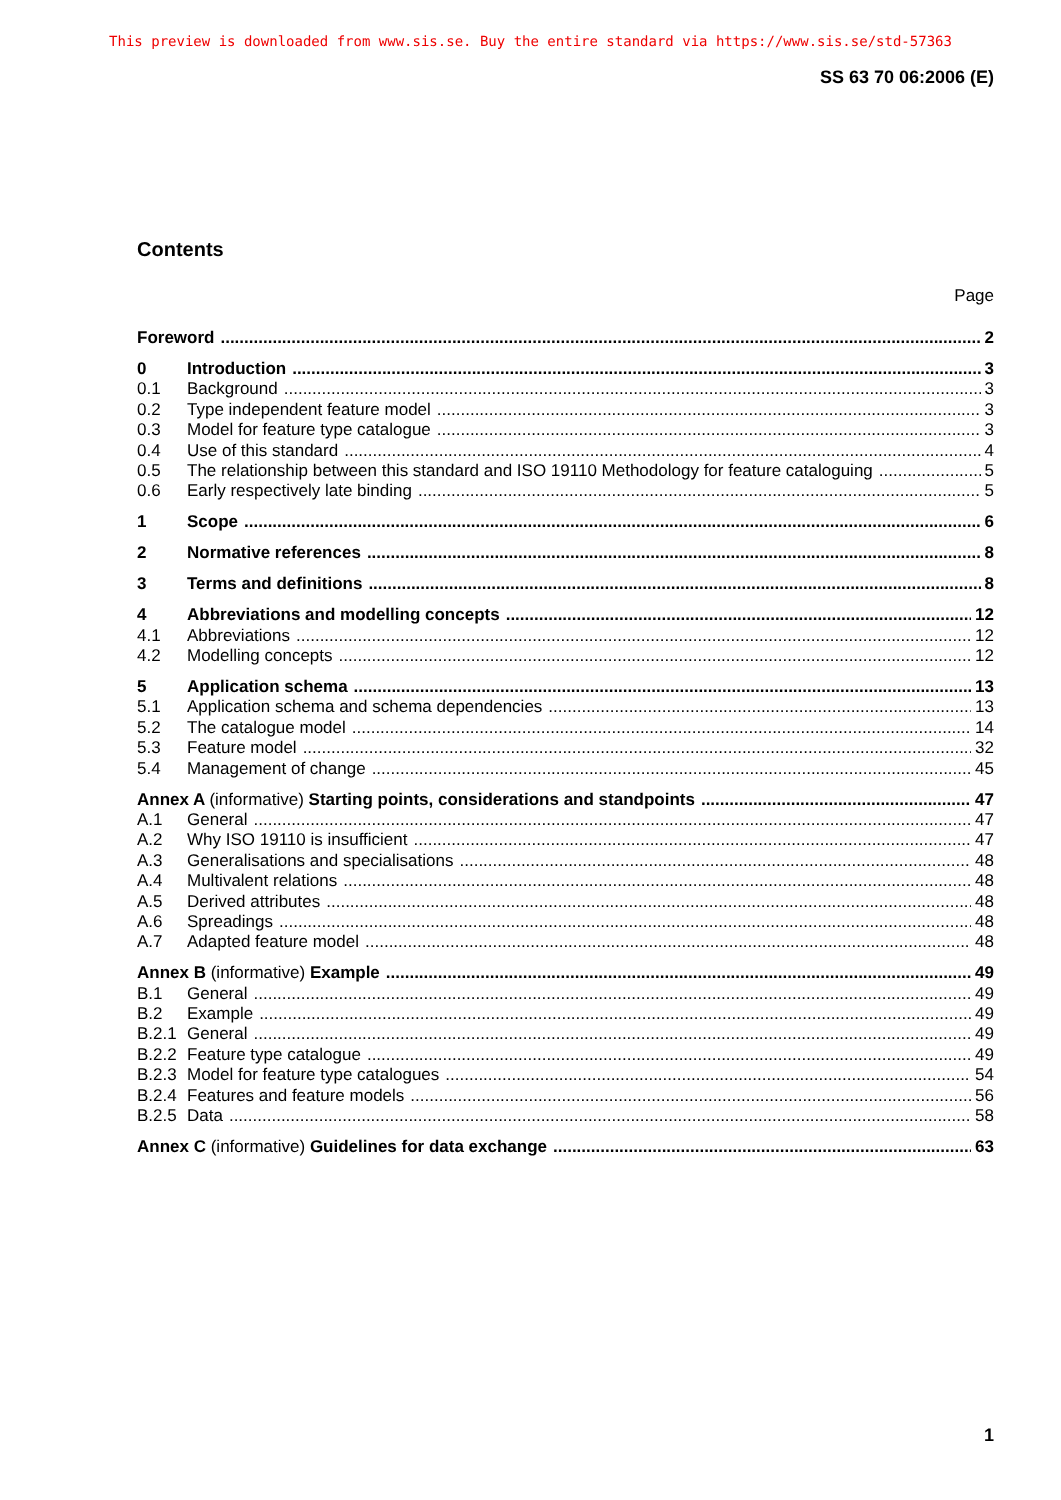This preview is downloaded from www.sis.se. Buy the entire standard via https://www.sis.se/std-57363
SS 63 70 06:2006 (E)
Contents
Page
Foreword 2
0 Introduction 3
0.1 Background 3
0.2 Type independent feature model 3
0.3 Model for feature type catalogue 3
0.4 Use of this standard 4
0.5 The relationship between this standard and ISO 19110 Methodology for feature cataloguing 5
0.6 Early respectively late binding 5
1 Scope 6
2 Normative references 8
3 Terms and definitions 8
4 Abbreviations and modelling concepts 12
4.1 Abbreviations 12
4.2 Modelling concepts 12
5 Application schema 13
5.1 Application schema and schema dependencies 13
5.2 The catalogue model 14
5.3 Feature model 32
5.4 Management of change 45
Annex A (informative) Starting points, considerations and standpoints 47
A.1 General 47
A.2 Why ISO 19110 is insufficient 47
A.3 Generalisations and specialisations 48
A.4 Multivalent relations 48
A.5 Derived attributes 48
A.6 Spreadings 48
A.7 Adapted feature model 48
Annex B (informative) Example 49
B.1 General 49
B.2 Example 49
B.2.1 General 49
B.2.2 Feature type catalogue 49
B.2.3 Model for feature type catalogues 54
B.2.4 Features and feature models 56
B.2.5 Data 58
Annex C (informative) Guidelines for data exchange 63
1